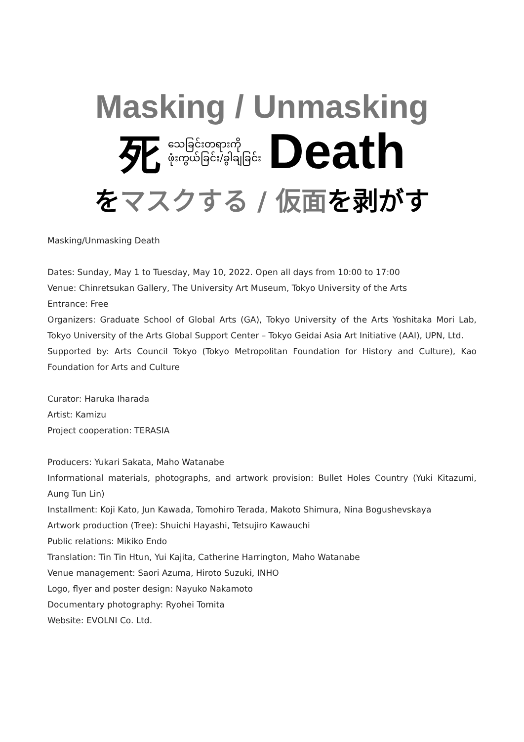Masking / Unmasking
死သေခြင်းတရားကို
ဖုံးကွယ်ခြင်း/ခွါချခြင်း Death
をマスクする / 仮面を剥がす
Masking/Unmasking Death
Dates: Sunday, May 1 to Tuesday, May 10, 2022. Open all days from 10:00 to 17:00
Venue: Chinretsukan Gallery, The University Art Museum, Tokyo University of the Arts
Entrance: Free
Organizers: Graduate School of Global Arts (GA), Tokyo University of the Arts Yoshitaka Mori Lab, Tokyo University of the Arts Global Support Center – Tokyo Geidai Asia Art Initiative (AAI), UPN, Ltd.
Supported by: Arts Council Tokyo (Tokyo Metropolitan Foundation for History and Culture), Kao Foundation for Arts and Culture
Curator: Haruka Iharada
Artist: Kamizu
Project cooperation: TERASIA
Producers: Yukari Sakata, Maho Watanabe
Informational materials, photographs, and artwork provision: Bullet Holes Country (Yuki Kitazumi, Aung Tun Lin)
Installment: Koji Kato, Jun Kawada, Tomohiro Terada, Makoto Shimura, Nina Bogushevskaya
Artwork production (Tree): Shuichi Hayashi, Tetsujiro Kawauchi
Public relations: Mikiko Endo
Translation: Tin Tin Htun, Yui Kajita, Catherine Harrington, Maho Watanabe
Venue management: Saori Azuma, Hiroto Suzuki, INHO
Logo, flyer and poster design: Nayuko Nakamoto
Documentary photography: Ryohei Tomita
Website: EVOLNI Co. Ltd.